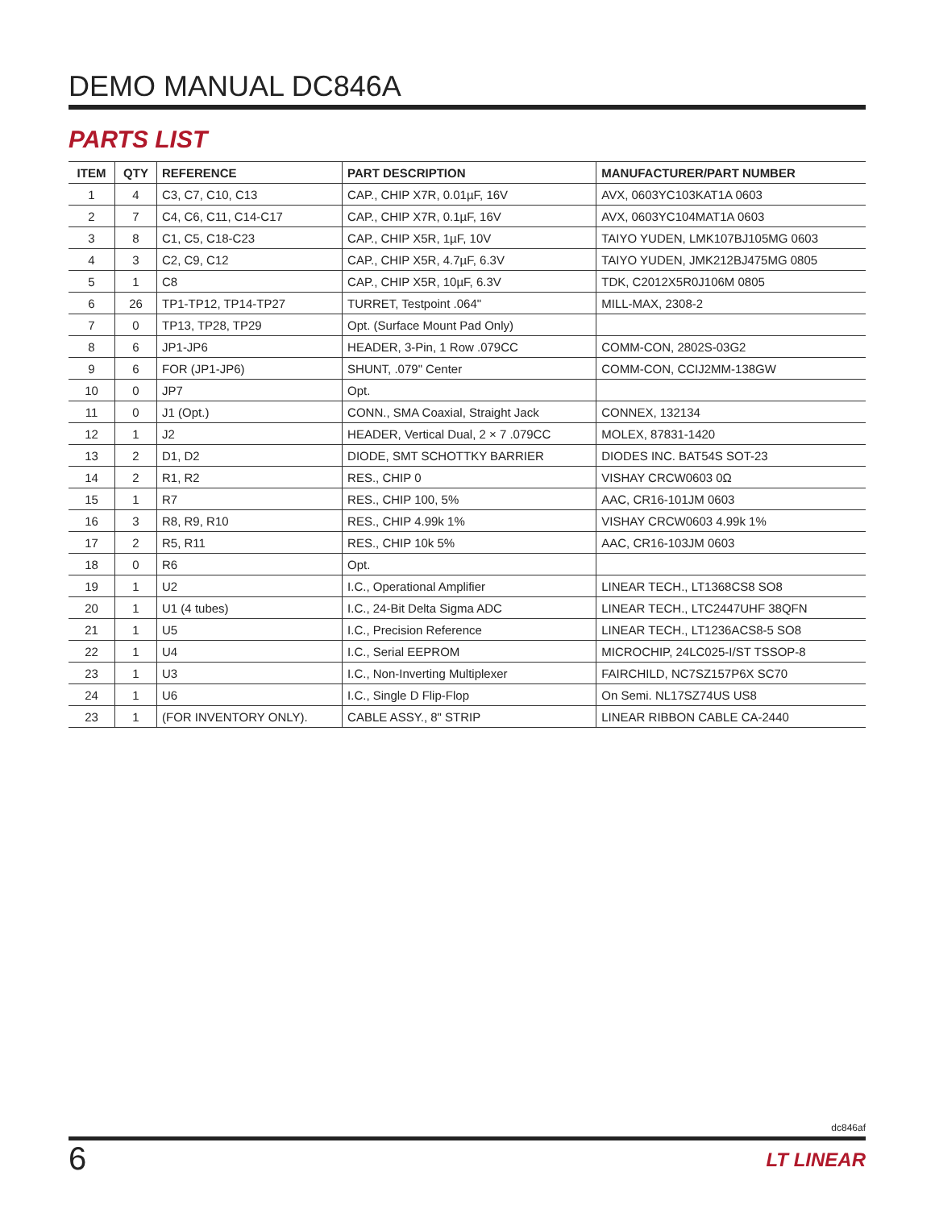DEMO MANUAL DC846A
PARTS LIST
| ITEM | QTY | REFERENCE | PART DESCRIPTION | MANUFACTURER/PART NUMBER |
| --- | --- | --- | --- | --- |
| 1 | 4 | C3, C7, C10, C13 | CAP., CHIP X7R, 0.01µF, 16V | AVX, 0603YC103KAT1A 0603 |
| 2 | 7 | C4, C6, C11, C14-C17 | CAP., CHIP X7R, 0.1µF, 16V | AVX, 0603YC104MAT1A 0603 |
| 3 | 8 | C1, C5, C18-C23 | CAP., CHIP X5R, 1µF, 10V | TAIYO YUDEN, LMK107BJ105MG 0603 |
| 4 | 3 | C2, C9, C12 | CAP., CHIP X5R, 4.7µF, 6.3V | TAIYO YUDEN, JMK212BJ475MG 0805 |
| 5 | 1 | C8 | CAP., CHIP X5R, 10µF, 6.3V | TDK, C2012X5R0J106M 0805 |
| 6 | 26 | TP1-TP12, TP14-TP27 | TURRET, Testpoint .064" | MILL-MAX, 2308-2 |
| 7 | 0 | TP13, TP28, TP29 | Opt. (Surface Mount Pad Only) | |
| 8 | 6 | JP1-JP6 | HEADER, 3-Pin, 1 Row .079CC | COMM-CON, 2802S-03G2 |
| 9 | 6 | FOR (JP1-JP6) | SHUNT, .079" Center | COMM-CON, CCIJ2MM-138GW |
| 10 | 0 | JP7 | Opt. | |
| 11 | 0 | J1 (Opt.) | CONN., SMA Coaxial, Straight Jack | CONNEX, 132134 |
| 12 | 1 | J2 | HEADER, Vertical Dual, 2 × 7 .079CC | MOLEX, 87831-1420 |
| 13 | 2 | D1, D2 | DIODE, SMT SCHOTTKY BARRIER | DIODES INC. BAT54S SOT-23 |
| 14 | 2 | R1, R2 | RES., CHIP 0 | VISHAY CRCW0603 0Ω |
| 15 | 1 | R7 | RES., CHIP 100, 5% | AAC, CR16-101JM 0603 |
| 16 | 3 | R8, R9, R10 | RES., CHIP 4.99k 1% | VISHAY CRCW0603 4.99k 1% |
| 17 | 2 | R5, R11 | RES., CHIP 10k 5% | AAC, CR16-103JM 0603 |
| 18 | 0 | R6 | Opt. | |
| 19 | 1 | U2 | I.C., Operational Amplifier | LINEAR TECH., LT1368CS8 SO8 |
| 20 | 1 | U1 (4 tubes) | I.C., 24-Bit Delta Sigma ADC | LINEAR TECH., LTC2447UHF 38QFN |
| 21 | 1 | U5 | I.C., Precision Reference | LINEAR TECH., LT1236ACS8-5 SO8 |
| 22 | 1 | U4 | I.C., Serial EEPROM | MICROCHIP, 24LC025-I/ST TSSOP-8 |
| 23 | 1 | U3 | I.C., Non-Inverting Multiplexer | FAIRCHILD, NC7SZ157P6X SC70 |
| 24 | 1 | U6 | I.C., Single D Flip-Flop | On Semi. NL17SZ74US US8 |
| 23 | 1 | (FOR INVENTORY ONLY). | CABLE ASSY., 8" STRIP | LINEAR RIBBON CABLE CA-2440 |
dc846af
6 LT LINEAR